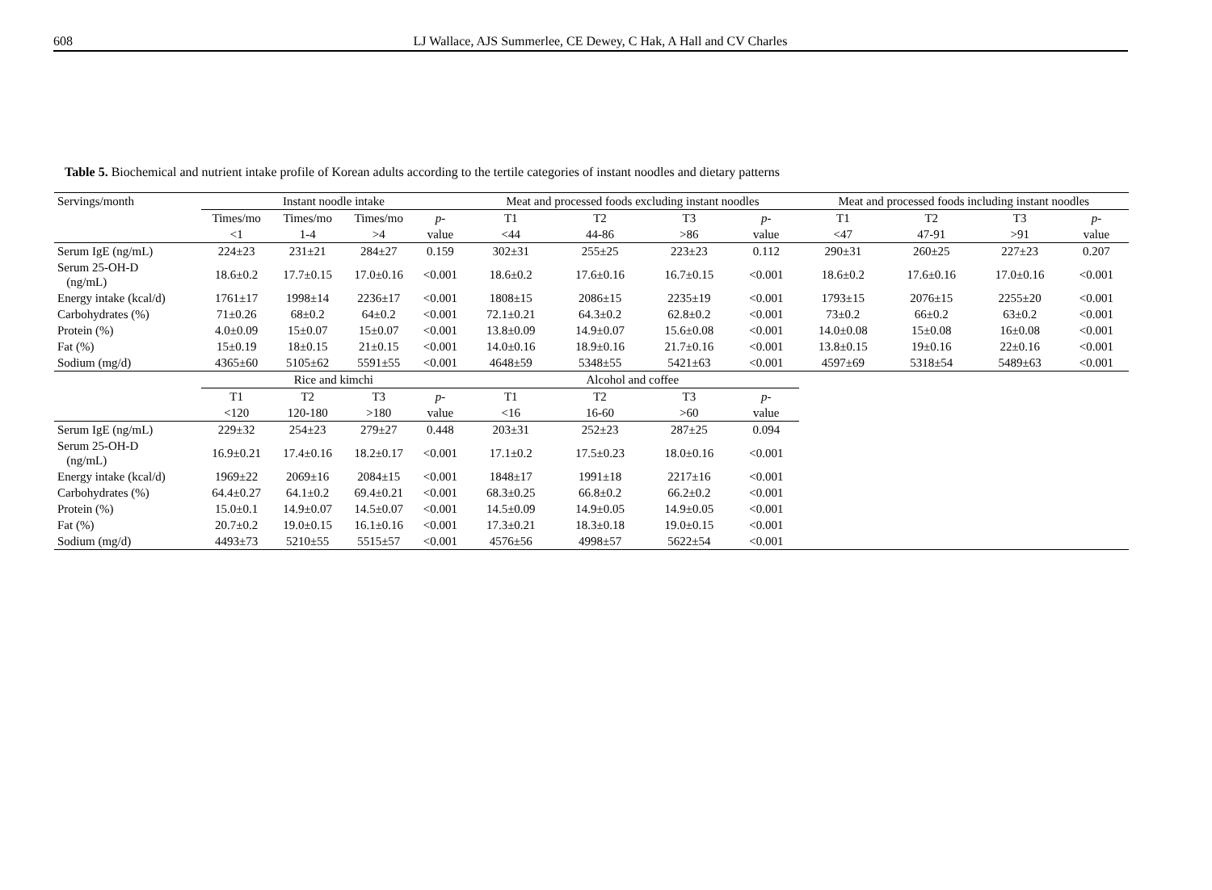608 LJ Wallace, AJS Summerlee, CE Dewey, C Hak, A Hall and CV Charles
Table 5. Biochemical and nutrient intake profile of Korean adults according to the tertile categories of instant noodles and dietary patterns
| Servings/month | Instant noodle intake | | | | Meat and processed foods excluding instant noodles | | | | Meat and processed foods including instant noodles | | | |
| --- | --- | --- | --- | --- | --- | --- | --- | --- | --- | --- | --- | --- |
| | Times/mo | Times/mo | Times/mo | p - | T1 | T2 | T3 | p - | T1 | T2 | T3 | p - |
| | <1 | 1-4 | >4 | value | <44 | 44-86 | >86 | value | <47 | 47-91 | >91 | value |
| Serum IgE (ng/mL) | 224±23 | 231±21 | 284±27 | 0.159 | 302±31 | 255±25 | 223±23 | 0.112 | 290±31 | 260±25 | 227±23 | 0.207 |
| Serum 25-OH-D (ng/mL) | 18.6±0.2 | 17.7±0.15 | 17.0±0.16 | <0.001 | 18.6±0.2 | 17.6±0.16 | 16.7±0.15 | <0.001 | 18.6±0.2 | 17.6±0.16 | 17.0±0.16 | <0.001 |
| Energy intake (kcal/d) | 1761±17 | 1998±14 | 2236±17 | <0.001 | 1808±15 | 2086±15 | 2235±19 | <0.001 | 1793±15 | 2076±15 | 2255±20 | <0.001 |
| Carbohydrates (%) | 71±0.26 | 68±0.2 | 64±0.2 | <0.001 | 72.1±0.21 | 64.3±0.2 | 62.8±0.2 | <0.001 | 73±0.2 | 66±0.2 | 63±0.2 | <0.001 |
| Protein (%) | 4.0±0.09 | 15±0.07 | 15±0.07 | <0.001 | 13.8±0.09 | 14.9±0.07 | 15.6±0.08 | <0.001 | 14.0±0.08 | 15±0.08 | 16±0.08 | <0.001 |
| Fat (%) | 15±0.19 | 18±0.15 | 21±0.15 | <0.001 | 14.0±0.16 | 18.9±0.16 | 21.7±0.16 | <0.001 | 13.8±0.15 | 19±0.16 | 22±0.16 | <0.001 |
| Sodium (mg/d) | 4365±60 | 5105±62 | 5591±55 | <0.001 | 4648±59 | 5348±55 | 5421±63 | <0.001 | 4597±69 | 5318±54 | 5489±63 | <0.001 |
| | Rice and kimchi | | | | Alcohol and coffee | | | | | | | |
| | T1 | T2 | T3 | p - | T1 | T2 | T3 | p - | | | | |
| | <120 | 120-180 | >180 | value | <16 | 16-60 | >60 | value | | | | |
| Serum IgE (ng/mL) | 229±32 | 254±23 | 279±27 | 0.448 | 203±31 | 252±23 | 287±25 | 0.094 | | | | |
| Serum 25-OH-D (ng/mL) | 16.9±0.21 | 17.4±0.16 | 18.2±0.17 | <0.001 | 17.1±0.2 | 17.5±0.23 | 18.0±0.16 | <0.001 | | | | |
| Energy intake (kcal/d) | 1969±22 | 2069±16 | 2084±15 | <0.001 | 1848±17 | 1991±18 | 2217±16 | <0.001 | | | | |
| Carbohydrates (%) | 64.4±0.27 | 64.1±0.2 | 69.4±0.21 | <0.001 | 68.3±0.25 | 66.8±0.2 | 66.2±0.2 | <0.001 | | | | |
| Protein (%) | 15.0±0.1 | 14.9±0.07 | 14.5±0.07 | <0.001 | 14.5±0.09 | 14.9±0.05 | 14.9±0.05 | <0.001 | | | | |
| Fat (%) | 20.7±0.2 | 19.0±0.15 | 16.1±0.16 | <0.001 | 17.3±0.21 | 18.3±0.18 | 19.0±0.15 | <0.001 | | | | |
| Sodium (mg/d) | 4493±73 | 5210±55 | 5515±57 | <0.001 | 4576±56 | 4998±57 | 5622±54 | <0.001 | | | | |